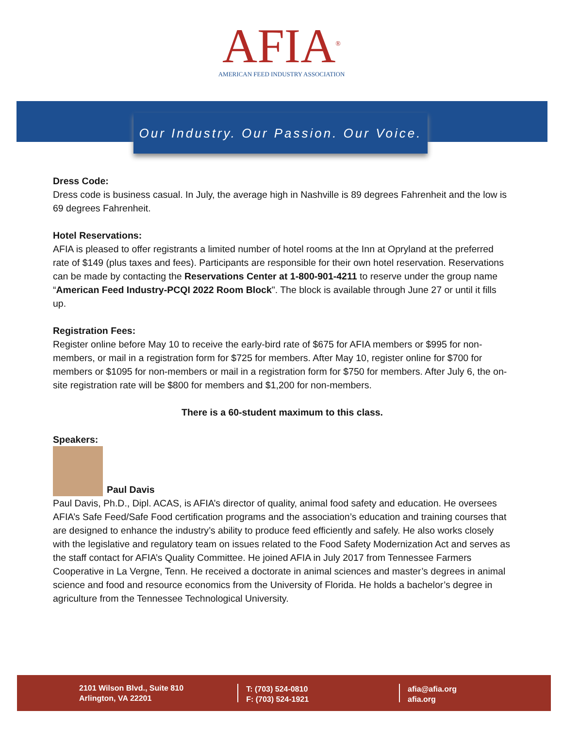AFIA<sup>®</sup>
AMERICAN FEED INDUSTRY ASSOCIATION
Our Industry. Our Passion. Our Voice.
Dress Code:
Dress code is business casual. In July, the average high in Nashville is 89 degrees Fahrenheit and the low is 69 degrees Fahrenheit.
Hotel Reservations:
AFIA is pleased to offer registrants a limited number of hotel rooms at the Inn at Opryland at the preferred rate of $149 (plus taxes and fees). Participants are responsible for their own hotel reservation. Reservations can be made by contacting the Reservations Center at 1-800-901-4211 to reserve under the group name “American Feed Industry-PCQI 2022 Room Block". The block is available through June 27 or until it fills up.
Registration Fees:
Register online before May 10 to receive the early-bird rate of $675 for AFIA members or $995 for non-members, or mail in a registration form for $725 for members. After May 10, register online for $700 for members or $1095 for non-members or mail in a registration form for $750 for members. After July 6, the on-site registration rate will be $800 for members and $1,200 for non-members.
There is a 60-student maximum to this class.
Speakers:
Paul Davis
Paul Davis, Ph.D., Dipl. ACAS, is AFIA’s director of quality, animal food safety and education. He oversees AFIA’s Safe Feed/Safe Food certification programs and the association’s education and training courses that are designed to enhance the industry’s ability to produce feed efficiently and safely. He also works closely with the legislative and regulatory team on issues related to the Food Safety Modernization Act and serves as the staff contact for AFIA’s Quality Committee. He joined AFIA in July 2017 from Tennessee Farmers Cooperative in La Vergne, Tenn. He received a doctorate in animal sciences and master’s degrees in animal science and food and resource economics from the University of Florida. He holds a bachelor’s degree in agriculture from the Tennessee Technological University.
2101 Wilson Blvd., Suite 810
Arlington, VA 22201
T: (703) 524-0810
F: (703) 524-1921
afia@afia.org
afia.org